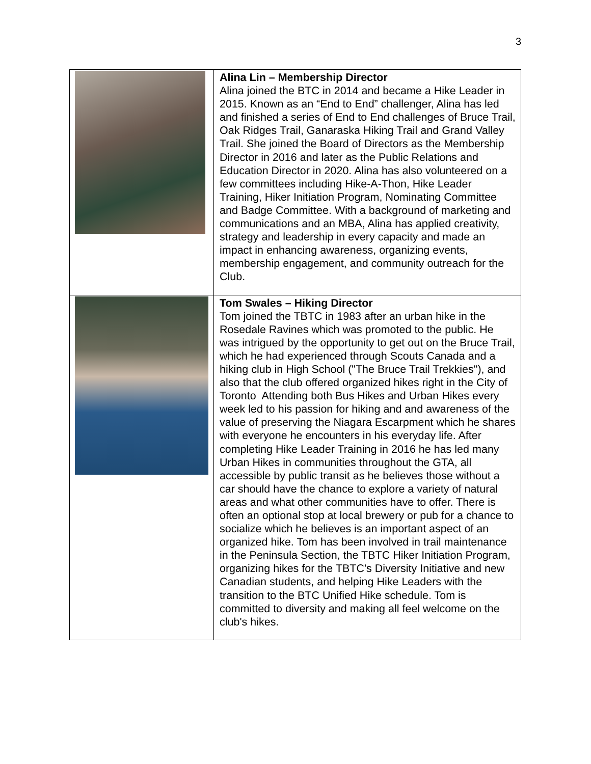3
| | Alina Lin – Membership Director Alina joined the BTC in 2014 and became a Hike Leader in 2015. Known as an “End to End” challenger, Alina has led and finished a series of End to End challenges of Bruce Trail, Oak Ridges Trail, Ganaraska Hiking Trail and Grand Valley Trail. She joined the Board of Directors as the Membership Director in 2016 and later as the Public Relations and Education Director in 2020. Alina has also volunteered on a few committees including Hike-A-Thon, Hike Leader Training, Hiker Initiation Program, Nominating Committee and Badge Committee. With a background of marketing and communications and an MBA, Alina has applied creativity, strategy and leadership in every capacity and made an impact in enhancing awareness, organizing events, membership engagement, and community outreach for the Club. |
| | Tom Swales – Hiking Director Tom joined the TBTC in 1983 after an urban hike in the Rosedale Ravines which was promoted to the public. He was intrigued by the opportunity to get out on the Bruce Trail, which he had experienced through Scouts Canada and a hiking club in High School ("The Bruce Trail Trekkies"), and also that the club offered organized hikes right in the City of Toronto Attending both Bus Hikes and Urban Hikes every week led to his passion for hiking and and awareness of the value of preserving the Niagara Escarpment which he shares with everyone he encounters in his everyday life. After completing Hike Leader Training in 2016 he has led many Urban Hikes in communities throughout the GTA, all accessible by public transit as he believes those without a car should have the chance to explore a variety of natural areas and what other communities have to offer. There is often an optional stop at local brewery or pub for a chance to socialize which he believes is an important aspect of an organized hike. Tom has been involved in trail maintenance in the Peninsula Section, the TBTC Hiker Initiation Program, organizing hikes for the TBTC's Diversity Initiative and new Canadian students, and helping Hike Leaders with the transition to the BTC Unified Hike schedule. Tom is committed to diversity and making all feel welcome on the club's hikes. |